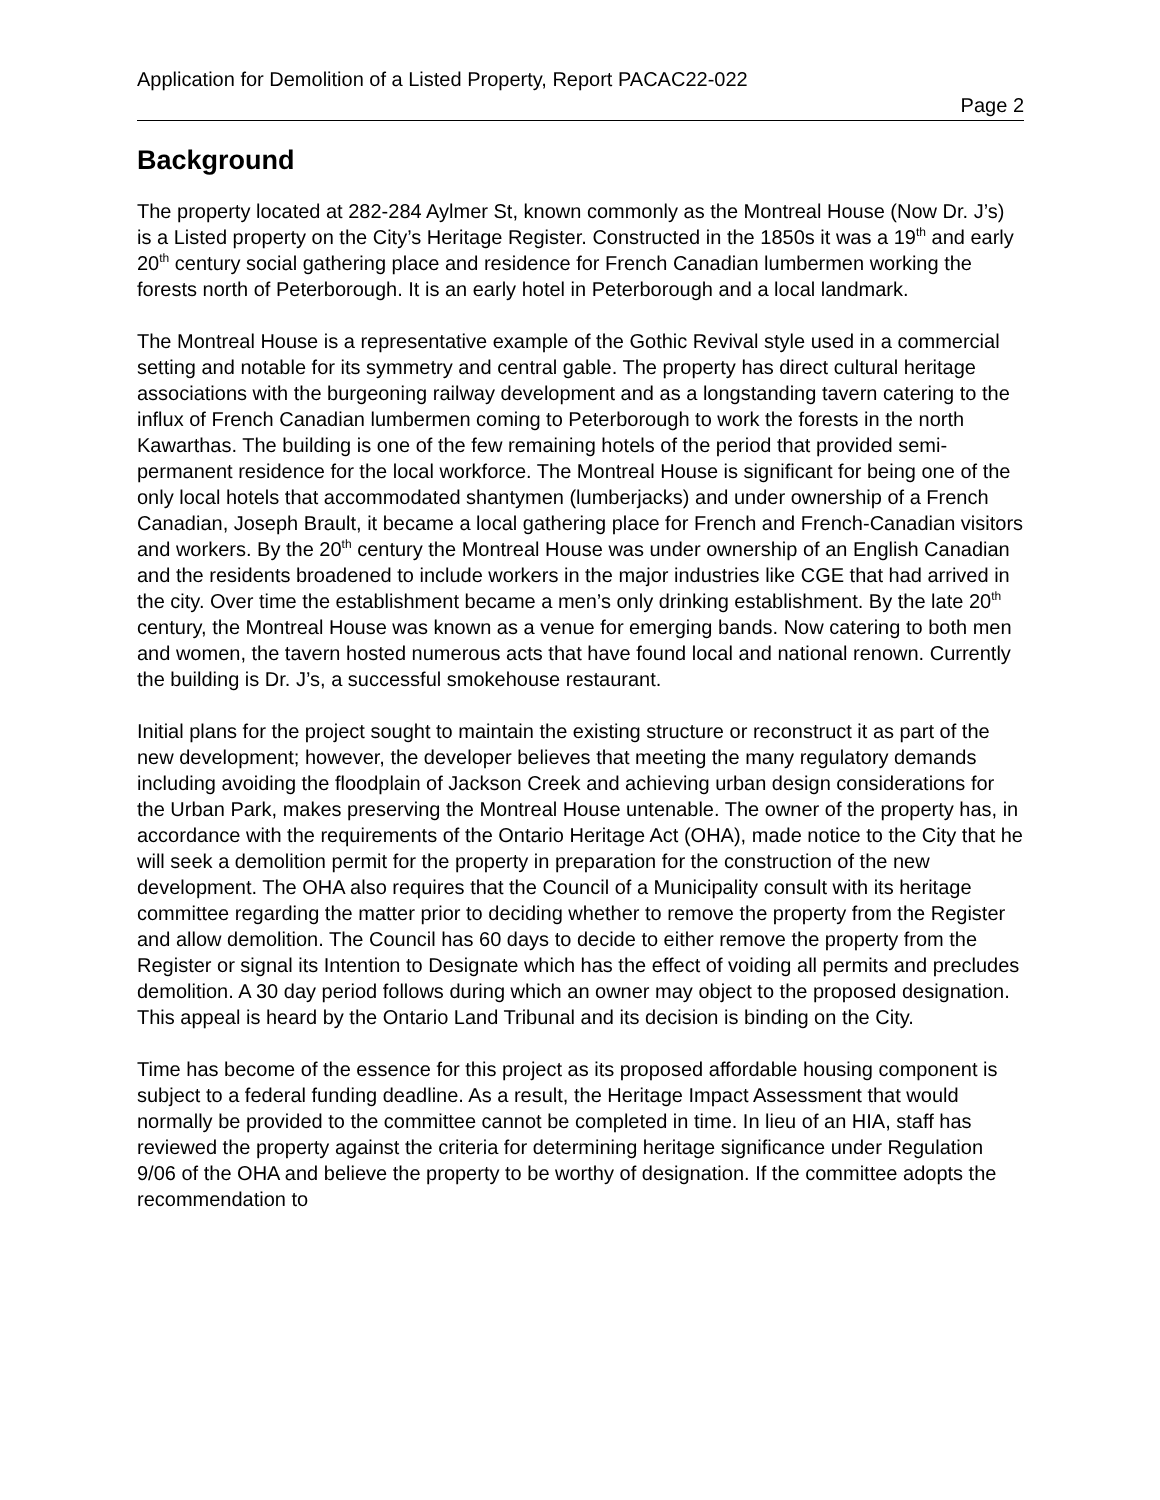Application for Demolition of a Listed Property, Report PACAC22-022
Page 2
Background
The property located at 282-284 Aylmer St, known commonly as the Montreal House (Now Dr. J’s) is a Listed property on the City’s Heritage Register. Constructed in the 1850s it was a 19<sup>th</sup> and early 20<sup>th</sup> century social gathering place and residence for French Canadian lumbermen working the forests north of Peterborough. It is an early hotel in Peterborough and a local landmark.
The Montreal House is a representative example of the Gothic Revival style used in a commercial setting and notable for its symmetry and central gable. The property has direct cultural heritage associations with the burgeoning railway development and as a longstanding tavern catering to the influx of French Canadian lumbermen coming to Peterborough to work the forests in the north Kawarthas. The building is one of the few remaining hotels of the period that provided semi-permanent residence for the local workforce. The Montreal House is significant for being one of the only local hotels that accommodated shantymen (lumberjacks) and under ownership of a French Canadian, Joseph Brault, it became a local gathering place for French and French-Canadian visitors and workers. By the 20<sup>th</sup> century the Montreal House was under ownership of an English Canadian and the residents broadened to include workers in the major industries like CGE that had arrived in the city. Over time the establishment became a men’s only drinking establishment. By the late 20<sup>th</sup> century, the Montreal House was known as a venue for emerging bands. Now catering to both men and women, the tavern hosted numerous acts that have found local and national renown. Currently the building is Dr. J’s, a successful smokehouse restaurant.
Initial plans for the project sought to maintain the existing structure or reconstruct it as part of the new development; however, the developer believes that meeting the many regulatory demands including avoiding the floodplain of Jackson Creek and achieving urban design considerations for the Urban Park, makes preserving the Montreal House untenable. The owner of the property has, in accordance with the requirements of the Ontario Heritage Act (OHA), made notice to the City that he will seek a demolition permit for the property in preparation for the construction of the new development. The OHA also requires that the Council of a Municipality consult with its heritage committee regarding the matter prior to deciding whether to remove the property from the Register and allow demolition. The Council has 60 days to decide to either remove the property from the Register or signal its Intention to Designate which has the effect of voiding all permits and precludes demolition. A 30 day period follows during which an owner may object to the proposed designation. This appeal is heard by the Ontario Land Tribunal and its decision is binding on the City.
Time has become of the essence for this project as its proposed affordable housing component is subject to a federal funding deadline. As a result, the Heritage Impact Assessment that would normally be provided to the committee cannot be completed in time. In lieu of an HIA, staff has reviewed the property against the criteria for determining heritage significance under Regulation 9/06 of the OHA and believe the property to be worthy of designation. If the committee adopts the recommendation to